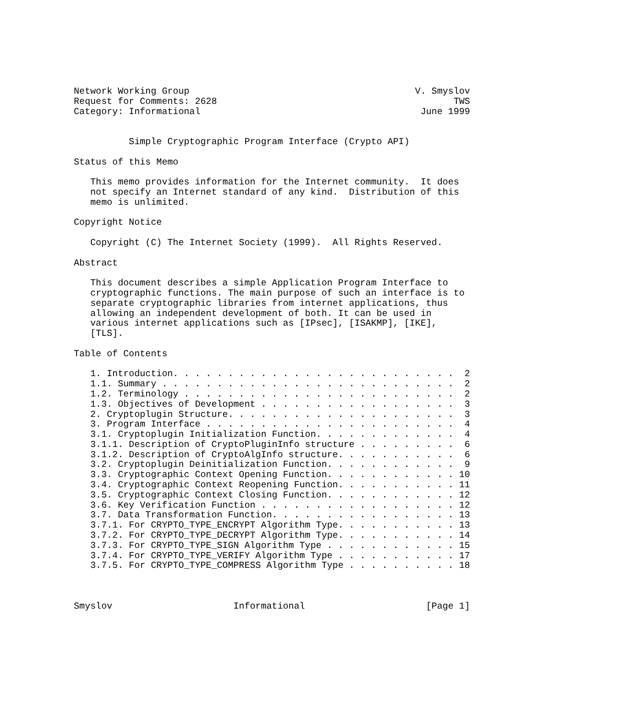Network Working Group                                         V. Smyslov
Request for Comments: 2628                                           TWS
Category: Informational                                        June 1999


          Simple Cryptographic Program Interface (Crypto API)

Status of this Memo

   This memo provides information for the Internet community.  It does
   not specify an Internet standard of any kind.  Distribution of this
   memo is unlimited.

Copyright Notice

   Copyright (C) The Internet Society (1999).  All Rights Reserved.

Abstract

   This document describes a simple Application Program Interface to
   cryptographic functions. The main purpose of such an interface is to
   separate cryptographic libraries from internet applications, thus
   allowing an independent development of both. It can be used in
   various internet applications such as [IPsec], [ISAKMP], [IKE],
   [TLS].

Table of Contents

   1. Introduction. . . . . . . . . . . . . . . . . . . . . . . . . .  2
   1.1. Summary . . . . . . . . . . . . . . . . . . . . . . . . . . .  2
   1.2. Terminology . . . . . . . . . . . . . . . . . . . . . . . . .  2
   1.3. Objectives of Development . . . . . . . . . . . . . . . . . .  3
   2. Cryptoplugin Structure. . . . . . . . . . . . . . . . . . . . .  3
   3. Program Interface . . . . . . . . . . . . . . . . . . . . . . .  4
   3.1. Cryptoplugin Initialization Function. . . . . . . . . . . . .  4
   3.1.1. Description of CryptoPluginInfo structure . . . . . . . . .  6
   3.1.2. Description of CryptoAlgInfo structure. . . . . . . . . . .  6
   3.2. Cryptoplugin Deinitialization Function. . . . . . . . . . . .  9
   3.3. Cryptographic Context Opening Function. . . . . . . . . . . . 10
   3.4. Cryptographic Context Reopening Function. . . . . . . . . . . 11
   3.5. Cryptographic Context Closing Function. . . . . . . . . . . . 12
   3.6. Key Verification Function . . . . . . . . . . . . . . . . . . 12
   3.7. Data Transformation Function. . . . . . . . . . . . . . . . . 13
   3.7.1. For CRYPTO_TYPE_ENCRYPT Algorithm Type. . . . . . . . . . . 13
   3.7.2. For CRYPTO_TYPE_DECRYPT Algorithm Type. . . . . . . . . . . 14
   3.7.3. For CRYPTO_TYPE_SIGN Algorithm Type . . . . . . . . . . . . 15
   3.7.4. For CRYPTO_TYPE_VERIFY Algorithm Type . . . . . . . . . . . 17
   3.7.5. For CRYPTO_TYPE_COMPRESS Algorithm Type . . . . . . . . . . 18



Smyslov                      Informational                      [Page 1]